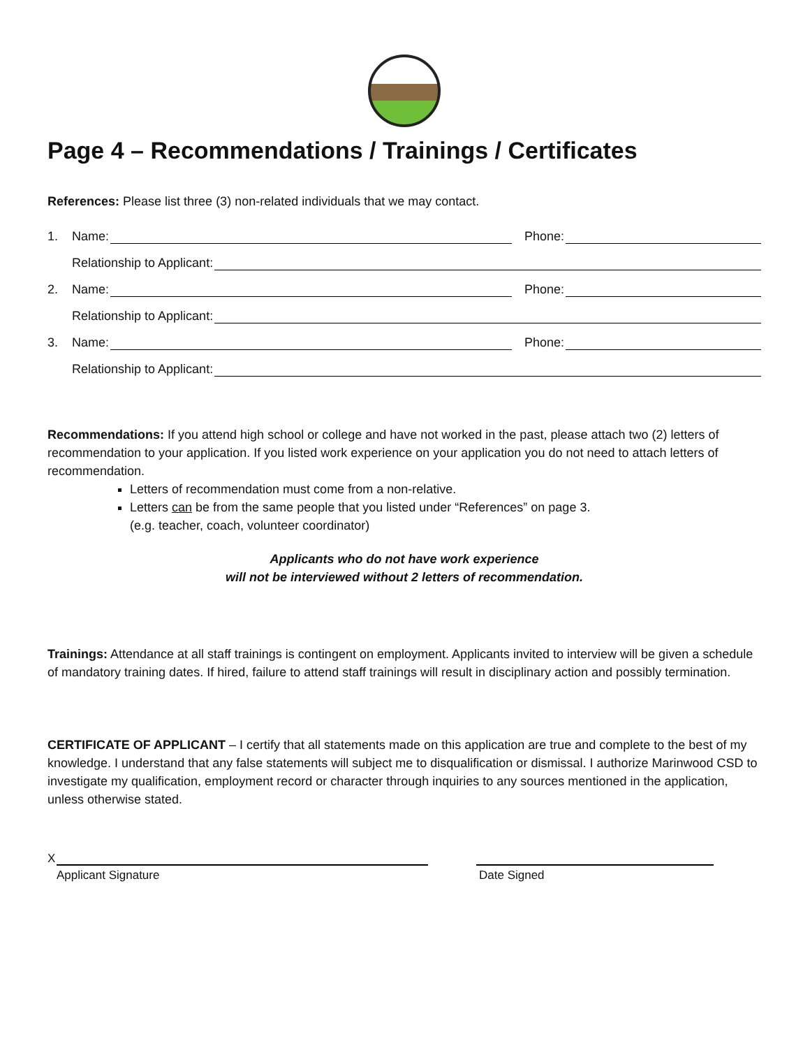Page 4 – Recommendations / Trainings / Certificates
References: Please list three (3) non-related individuals that we may contact.
1. Name: Phone:
Relationship to Applicant:
2. Name: Phone:
Relationship to Applicant:
3. Name: Phone:
Relationship to Applicant:
Recommendations: If you attend high school or college and have not worked in the past, please attach two (2) letters of recommendation to your application. If you listed work experience on your application you do not need to attach letters of recommendation.
Letters of recommendation must come from a non-relative.
Letters can be from the same people that you listed under “References” on page 3.
(e.g. teacher, coach, volunteer coordinator)
Applicants who do not have work experience
will not be interviewed without 2 letters of recommendation.
Trainings: Attendance at all staff trainings is contingent on employment. Applicants invited to interview will be given a schedule of mandatory training dates. If hired, failure to attend staff trainings will result in disciplinary action and possibly termination.
CERTIFICATE OF APPLICANT – I certify that all statements made on this application are true and complete to the best of my knowledge. I understand that any false statements will subject me to disqualification or dismissal. I authorize Marinwood CSD to investigate my qualification, employment record or character through inquiries to any sources mentioned in the application, unless otherwise stated.
X
Applicant Signature
Date Signed